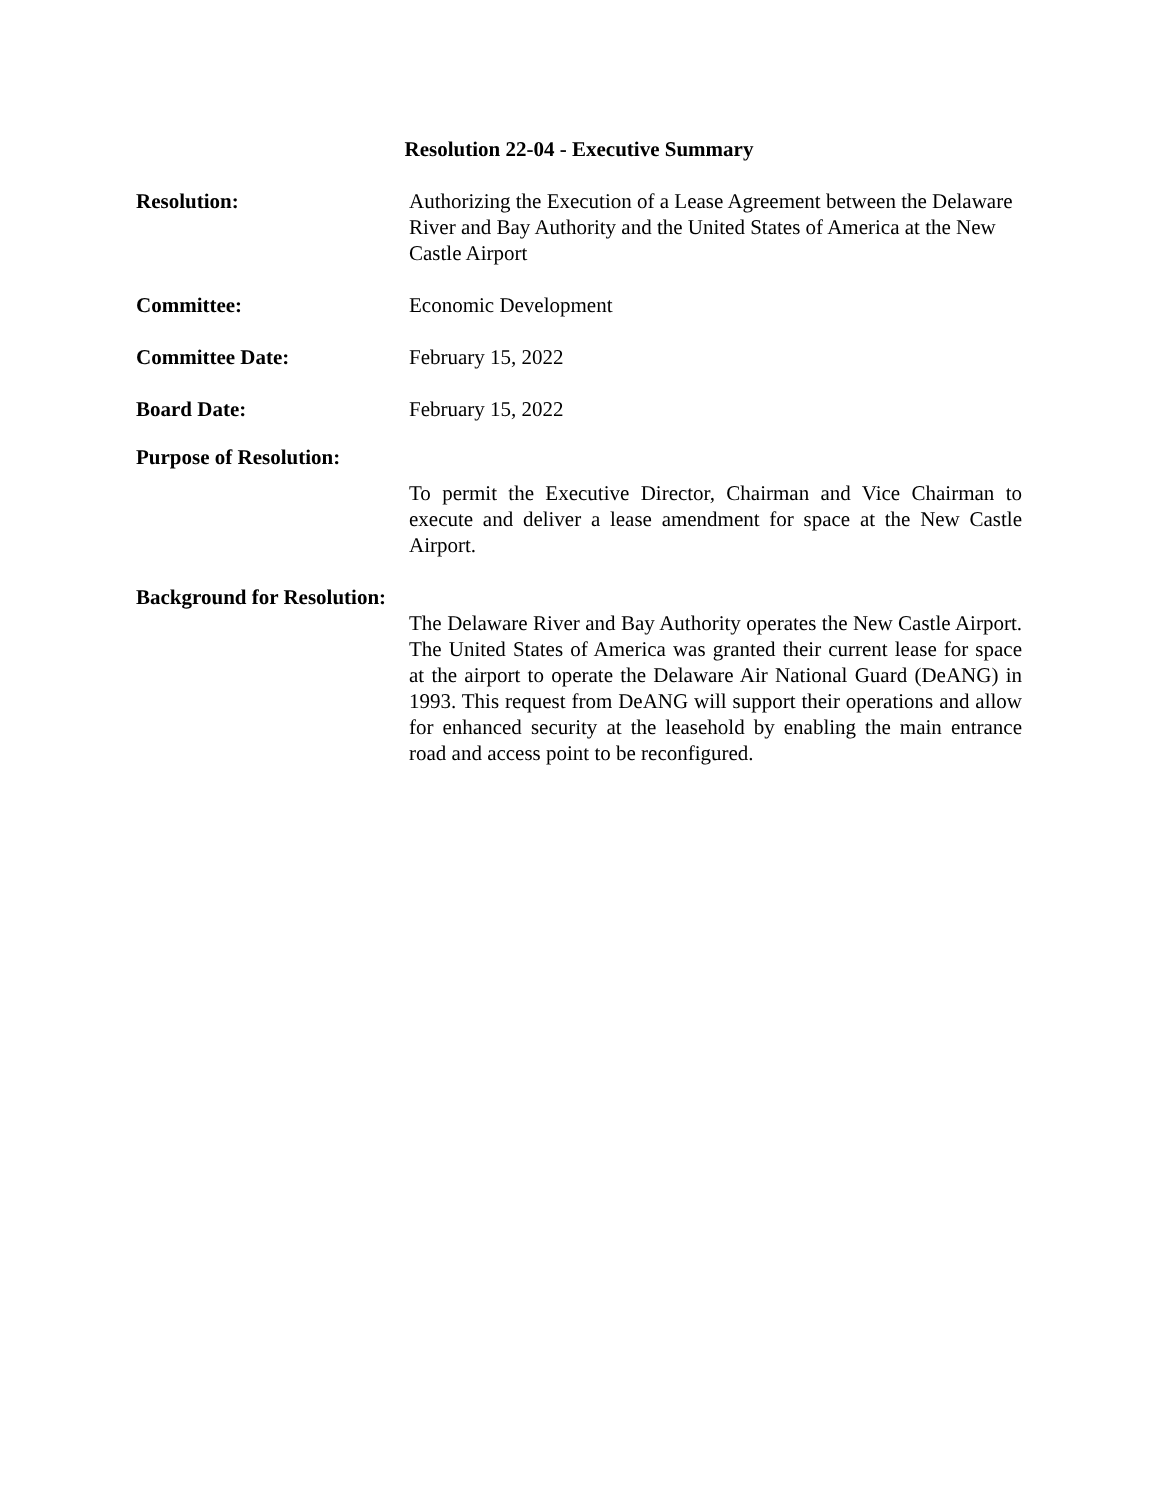Resolution 22-04 - Executive Summary
Resolution: Authorizing the Execution of a Lease Agreement between the Delaware River and Bay Authority and the United States of America at the New Castle Airport
Committee: Economic Development
Committee Date: February 15, 2022
Board Date: February 15, 2022
Purpose of Resolution:
To permit the Executive Director, Chairman and Vice Chairman to execute and deliver a lease amendment for space at the New Castle Airport.
Background for Resolution:
The Delaware River and Bay Authority operates the New Castle Airport. The United States of America was granted their current lease for space at the airport to operate the Delaware Air National Guard (DeANG) in 1993. This request from DeANG will support their operations and allow for enhanced security at the leasehold by enabling the main entrance road and access point to be reconfigured.